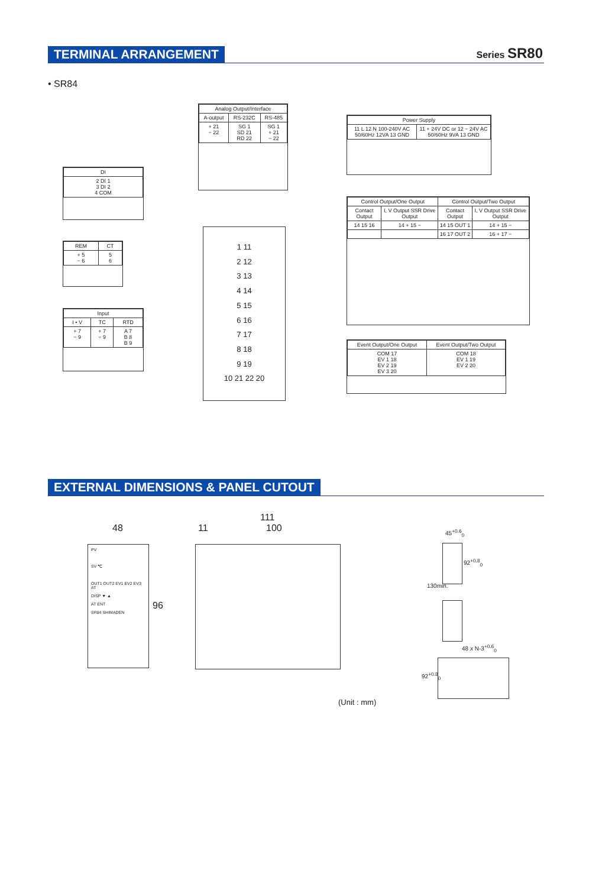TERMINAL ARRANGEMENT Series SR80
• SR84
| Analog Output/Interface | | |
| --- | --- | --- |
| A-output | RS-232C | RS-485 |
| + 21 − 22 | SG 1 SD 21 RD 22 | SG 1 + 21 − 22 |
| Power Supply | |
| --- | --- |
| 11 L 12 N 100-240V AC 50/60Hz 12VA 13 GND | 11 + 24V DC or 12 − 24V AC 50/60Hz 9VA 13 GND |
| DI |
| --- |
| 2 DI 1 3 DI 2 4 COM |
| Control Output/One Output | | Control Output/Two Output | |
| --- | --- | --- | --- |
| Contact Output | I, V Output SSR Drive Output | Contact Output | I, V Output SSR Drive Output |
| 14 15 16 | 14 + 15 − | 14 15 OUT 1 | 14 + 15 − |
| | | 16 17 OUT 2 | 16 + 17 − |
| REM | CT |
| --- | --- |
| + 5 − 6 | 5 6 |
| Input | | |
| --- | --- | --- |
| I • V | TC | RTD |
| + 7 − 9 | + 7 − 9 | A 7 B 8 B 9 |
1 11
2 12
3 13
4 14
5 15
6 16
7 17
8 18
9 19
10 21 22 20
| Event Output/One Output | Event Output/Two Output |
| --- | --- |
| COM 17 EV 1 18 EV 2 19 EV 3 20 | COM 18 EV 1 19 EV 2 20 |
EXTERNAL DIMENSIONS & PANEL CUTOUT
48
PV
SV ℃
OUT1 OUT2 EV1 EV2 EV3 AT
DISP ▼ ▲
AT ENT
SR84 SHIMADEN
96
111
11 100 45<sup>+0.6</sup><sub>0</sub>
92<sup>+0.8</sup><sub>0</sub>
130min.
48 x N-3<sup>+0.6</sup><sub>0</sub>
92<sup>+0.8</sup><sub>0</sub>
(Unit : mm)